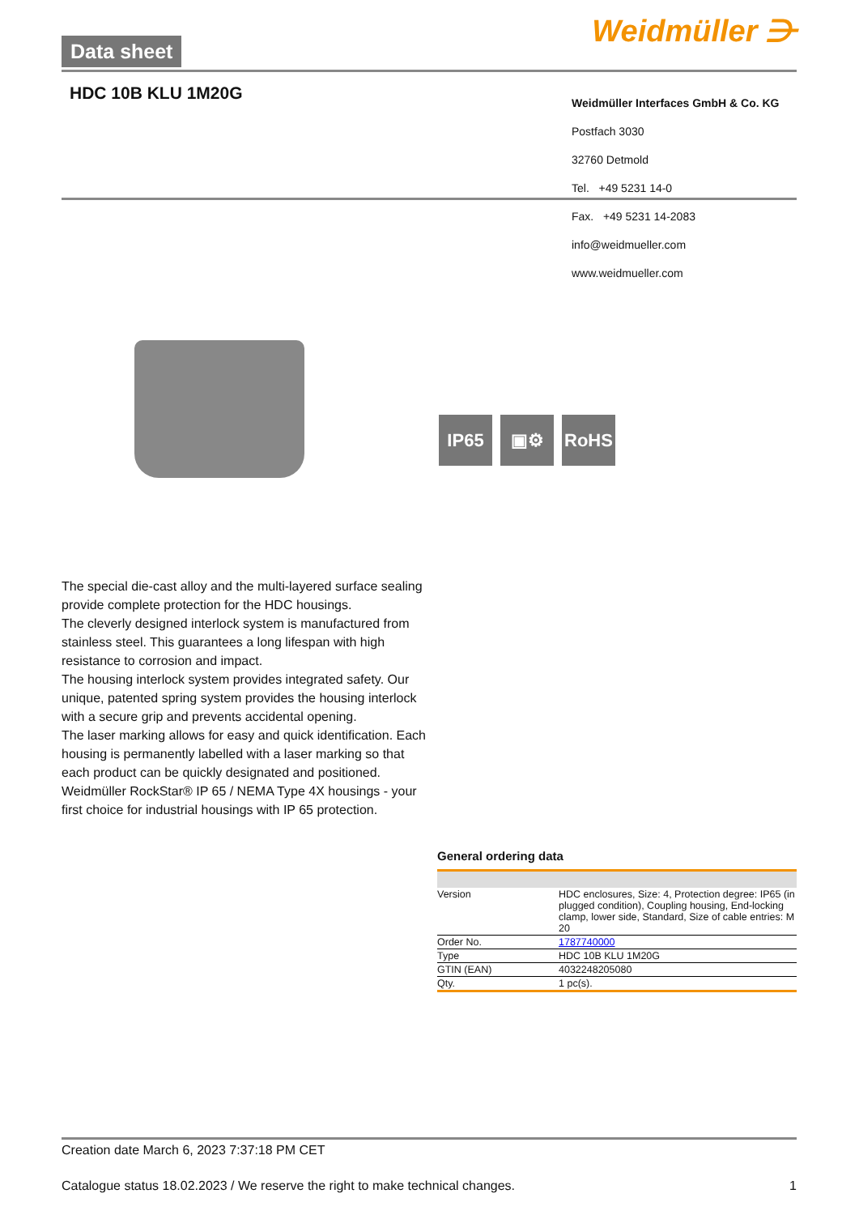Data sheet Weidmüller ⋺
HDC 10B KLU 1M20G
Weidmüller Interfaces GmbH & Co. KG
Postfach 3030
32760 Detmold
Tel. +49 5231 14-0
Fax. +49 5231 14-2083
info@weidmueller.com
www.weidmueller.com
IP65 ▣⚙ RoHS
The special die-cast alloy and the multi-layered surface sealing provide complete protection for the HDC housings.
The cleverly designed interlock system is manufactured from stainless steel. This guarantees a long lifespan with high resistance to corrosion and impact.
The housing interlock system provides integrated safety. Our unique, patented spring system provides the housing interlock with a secure grip and prevents accidental opening.
The laser marking allows for easy and quick identification. Each housing is permanently labelled with a laser marking so that each product can be quickly designated and positioned.
Weidmüller RockStar® IP 65 / NEMA Type 4X housings - your first choice for industrial housings with IP 65 protection.
General ordering data
| Version | HDC enclosures, Size: 4, Protection degree: IP65 (in plugged condition), Coupling housing, End-locking clamp, lower side, Standard, Size of cable entries: M 20 |
| Order No. | 1787740000 |
| Type | HDC 10B KLU 1M20G |
| GTIN (EAN) | 4032248205080 |
| Qty. | 1 pc(s). |
Creation date March 6, 2023 7:37:18 PM CET
Catalogue status 18.02.2023 / We reserve the right to make technical changes. 1